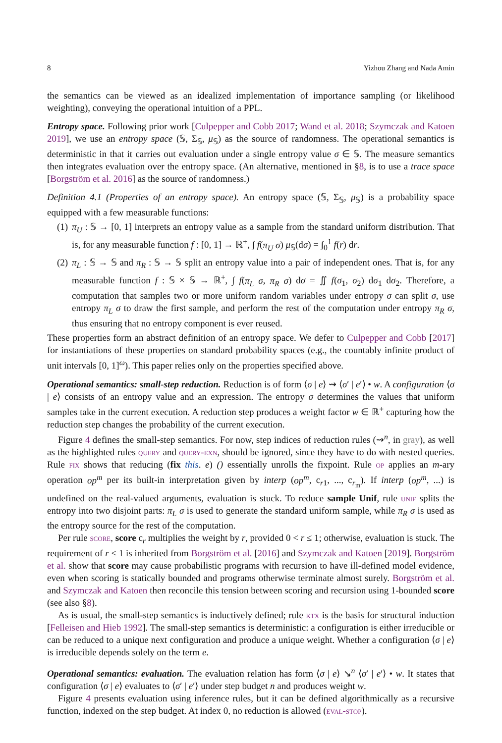8 Yizhou Zhang and Nada Amin
the semantics can be viewed as an idealized implementation of importance sampling (or likelihood weighting), conveying the operational intuition of a PPL.
Entropy space. Following prior work [Culpepper and Cobb 2017; Wand et al. 2018; Szymczak and Katoen 2019], we use an entropy space (𝕊, Σ<sub>𝕊</sub>, μ<sub>𝕊</sub>) as the source of randomness. The operational semantics is deterministic in that it carries out evaluation under a single entropy value σ ∈ 𝕊. The measure semantics then integrates evaluation over the entropy space. (An alternative, mentioned in §8, is to use a trace space [Borgström et al. 2016] as the source of randomness.)
Definition 4.1 (Properties of an entropy space). An entropy space (𝕊, Σ<sub>𝕊</sub>, μ<sub>𝕊</sub>) is a probability space equipped with a few measurable functions:
(1) π<sub>U</sub> : 𝕊 → [0, 1] interprets an entropy value as a sample from the standard uniform distribution. That is, for any measurable function f : [0, 1] → ℝ<sup>+</sup>, ∫ f(π<sub>U</sub> σ) μ<sub>𝕊</sub>(dσ) = ∫<sub>0</sub><sup>1</sup> f(r) dr.
(2) π<sub>L</sub> : 𝕊 → 𝕊 and π<sub>R</sub> : 𝕊 → 𝕊 split an entropy value into a pair of independent ones. That is, for any measurable function f : 𝕊 × 𝕊 → ℝ<sup>+</sup>, ∫ f(π<sub>L</sub> σ, π<sub>R</sub> σ) dσ = ∬ f(σ<sub>1</sub>, σ<sub>2</sub>) dσ<sub>1</sub> dσ<sub>2</sub>. Therefore, a computation that samples two or more uniform random variables under entropy σ can split σ, use entropy π<sub>L</sub> σ to draw the first sample, and perform the rest of the computation under entropy π<sub>R</sub> σ, thus ensuring that no entropy component is ever reused.
These properties form an abstract definition of an entropy space. We defer to Culpepper and Cobb [2017] for instantiations of these properties on standard probability spaces (e.g., the countably infinite product of unit intervals [0, 1]<sup>ω</sup>). This paper relies only on the properties specified above.
Operational semantics: small-step reduction. Reduction is of form ⟨σ | e⟩ ⇝ ⟨σ′ | e′⟩ • w. A configuration ⟨σ | e⟩ consists of an entropy value and an expression. The entropy σ determines the values that uniform samples take in the current execution. A reduction step produces a weight factor w ∈ ℝ<sup>+</sup> capturing how the reduction step changes the probability of the current execution.
Figure 4 defines the small-step semantics. For now, step indices of reduction rules (⇝<sup>n</sup>, in gray), as well as the highlighted rules query and query-exn, should be ignored, since they have to do with nested queries. Rule fix shows that reducing (fix this. e) () essentially unrolls the fixpoint. Rule op applies an m-ary operation op<sup>m</sup> per its built-in interpretation given by interp (op<sup>m</sup>, c<sub>r1</sub>, ..., c<sub>r<sub>m</sub></sub>). If interp (op<sup>m</sup>, ...) is undefined on the real-valued arguments, evaluation is stuck. To reduce sample Unif, rule unif splits the entropy into two disjoint parts: π<sub>L</sub> σ is used to generate the standard uniform sample, while π<sub>R</sub> σ is used as the entropy source for the rest of the computation.
Per rule score, score c<sub>r</sub> multiplies the weight by r, provided 0 < r ≤ 1; otherwise, evaluation is stuck. The requirement of r ≤ 1 is inherited from Borgström et al. [2016] and Szymczak and Katoen [2019]. Borgström et al. show that score may cause probabilistic programs with recursion to have ill-defined model evidence, even when scoring is statically bounded and programs otherwise terminate almost surely. Borgström et al. and Szymczak and Katoen then reconcile this tension between scoring and recursion using 1-bounded score (see also §8).
As is usual, the small-step semantics is inductively defined; rule ktx is the basis for structural induction [Felleisen and Hieb 1992]. The small-step semantics is deterministic: a configuration is either irreducible or can be reduced to a unique next configuration and produce a unique weight. Whether a configuration ⟨σ | e⟩ is irreducible depends solely on the term e.
Operational semantics: evaluation. The evaluation relation has form ⟨σ | e⟩ ↘<sup>n</sup> ⟨σ′ | e′⟩ • w. It states that configuration ⟨σ | e⟩ evaluates to ⟨σ′ | e′⟩ under step budget n and produces weight w.
Figure 4 presents evaluation using inference rules, but it can be defined algorithmically as a recursive function, indexed on the step budget. At index 0, no reduction is allowed (eval-stop).